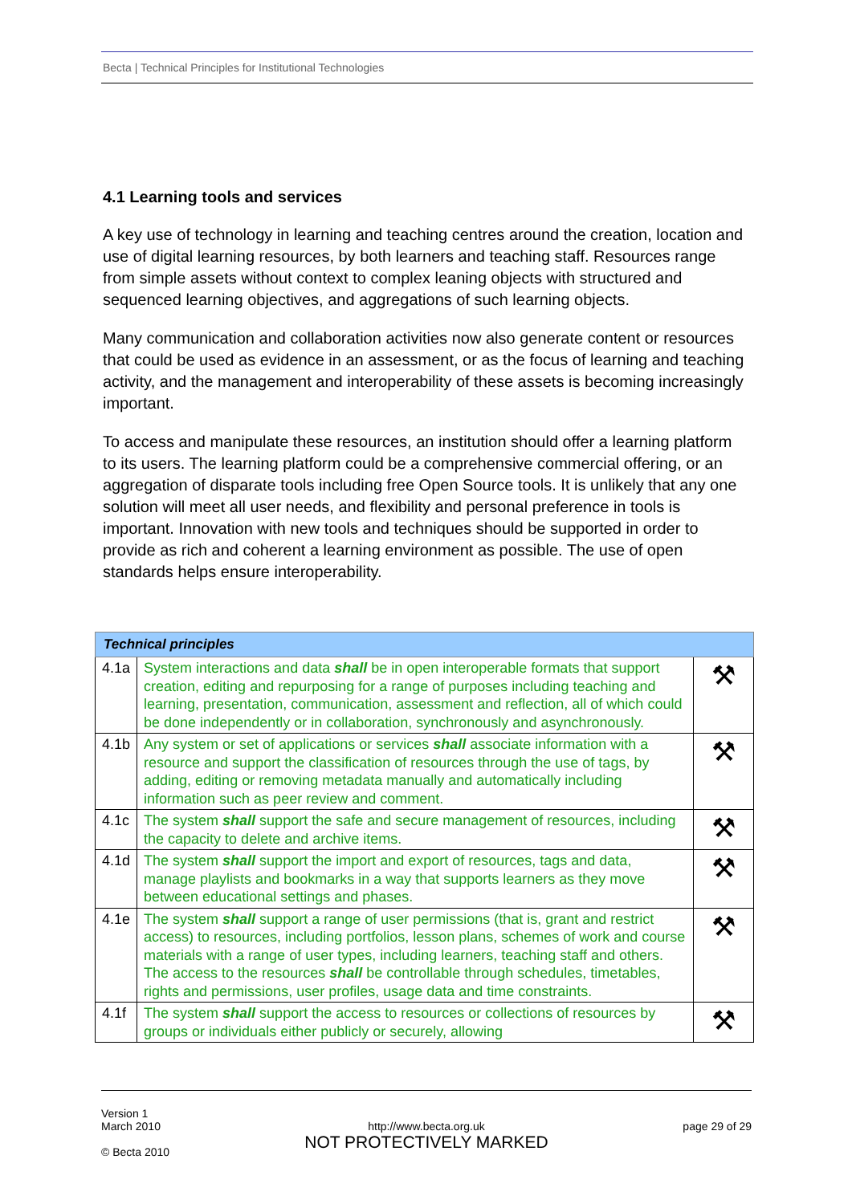Becta | Technical Principles for Institutional Technologies
4.1 Learning tools and services
A key use of technology in learning and teaching centres around the creation, location and use of digital learning resources, by both learners and teaching staff. Resources range from simple assets without context to complex leaning objects with structured and sequenced learning objectives, and aggregations of such learning objects.
Many communication and collaboration activities now also generate content or resources that could be used as evidence in an assessment, or as the focus of learning and teaching activity, and the management and interoperability of these assets is becoming increasingly important.
To access and manipulate these resources, an institution should offer a learning platform to its users. The learning platform could be a comprehensive commercial offering, or an aggregation of disparate tools including free Open Source tools. It is unlikely that any one solution will meet all user needs, and flexibility and personal preference in tools is important. Innovation with new tools and techniques should be supported in order to provide as rich and coherent a learning environment as possible. The use of open standards helps ensure interoperability.
| Technical principles | | |
| --- | --- | --- |
| 4.1a | System interactions and data shall be in open interoperable formats that support creation, editing and repurposing for a range of purposes including teaching and learning, presentation, communication, assessment and reflection, all of which could be done independently or in collaboration, synchronously and asynchronously. | ⚒ |
| 4.1b | Any system or set of applications or services shall associate information with a resource and support the classification of resources through the use of tags, by adding, editing or removing metadata manually and automatically including information such as peer review and comment. | ⚒ |
| 4.1c | The system shall support the safe and secure management of resources, including the capacity to delete and archive items. | ⚒ |
| 4.1d | The system shall support the import and export of resources, tags and data, manage playlists and bookmarks in a way that supports learners as they move between educational settings and phases. | ⚒ |
| 4.1e | The system shall support a range of user permissions (that is, grant and restrict access) to resources, including portfolios, lesson plans, schemes of work and course materials with a range of user types, including learners, teaching staff and others. The access to the resources shall be controllable through schedules, timetables, rights and permissions, user profiles, usage data and time constraints. | ⚒ |
| 4.1f | The system shall support the access to resources or collections of resources by groups or individuals either publicly or securely, allowing | ⚒ |
Version 1
March 2010
© Becta 2010
http://www.becta.org.uk
NOT PROTECTIVELY MARKED
page 29 of 29